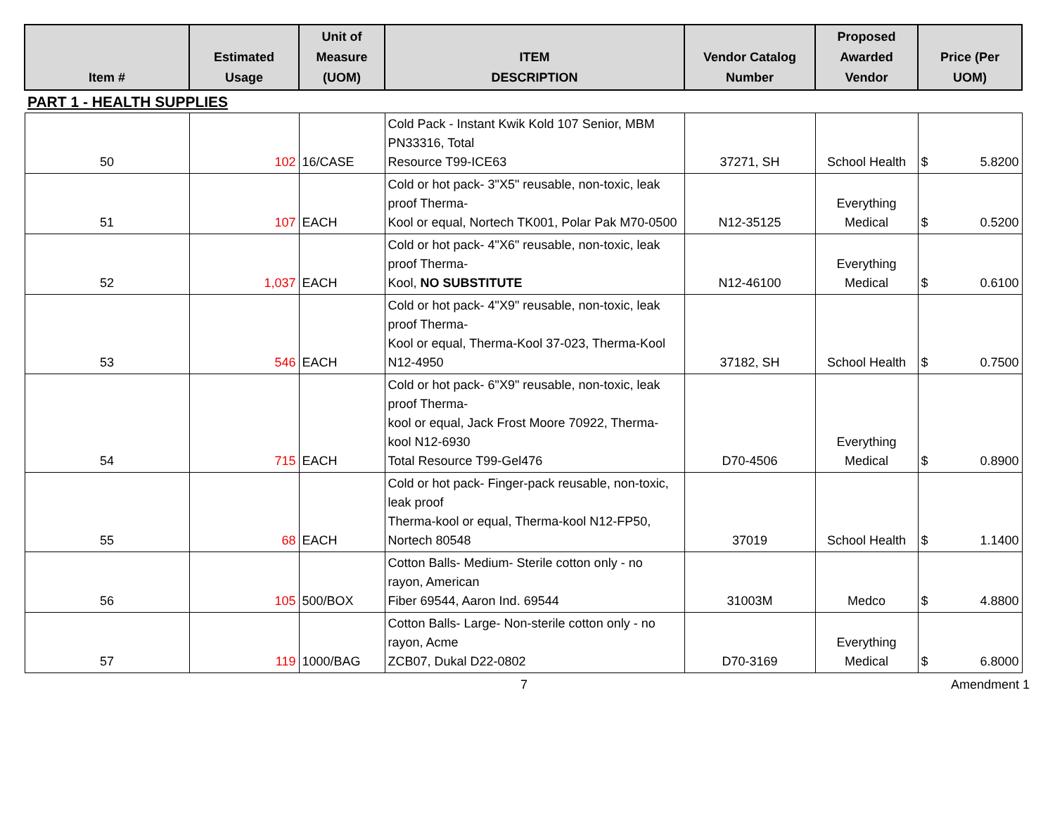| Item # | Estimated Usage | Unit of Measure (UOM) | ITEM DESCRIPTION | Vendor Catalog Number | Proposed Awarded Vendor | Price (Per UOM) |
| --- | --- | --- | --- | --- | --- | --- |
| PART 1 - HEALTH SUPPLIES | | | | | | |
| 50 | 102 | 16/CASE | Cold Pack - Instant Kwik Kold 107 Senior, MBM PN33316, Total Resource T99-ICE63 | 37271, SH | School Health | $ 5.8200 |
| 51 | 107 | EACH | Cold or hot pack- 3"X5" reusable, non-toxic, leak proof Therma- Kool or equal, Nortech TK001, Polar Pak M70-0500 | N12-35125 | Everything Medical | $ 0.5200 |
| 52 | 1,037 | EACH | Cold or hot pack- 4"X6" reusable, non-toxic, leak proof Therma- Kool, NO SUBSTITUTE | N12-46100 | Everything Medical | $ 0.6100 |
| 53 | 546 | EACH | Cold or hot pack- 4"X9" reusable, non-toxic, leak proof Therma- Kool or equal, Therma-Kool 37-023, Therma-Kool N12-4950 | 37182, SH | School Health | $ 0.7500 |
| 54 | 715 | EACH | Cold or hot pack- 6"X9" reusable, non-toxic, leak proof Therma- kool or equal, Jack Frost Moore 70922, Therma-kool N12-6930 Total Resource T99-Gel476 | D70-4506 | Everything Medical | $ 0.8900 |
| 55 | 68 | EACH | Cold or hot pack- Finger-pack reusable, non-toxic, leak proof Therma-kool or equal, Therma-kool N12-FP50, Nortech 80548 | 37019 | School Health | $ 1.1400 |
| 56 | 105 | 500/BOX | Cotton Balls- Medium- Sterile cotton only - no rayon, American Fiber 69544, Aaron Ind. 69544 | 31003M | Medco | $ 4.8800 |
| 57 | 119 | 1000/BAG | Cotton Balls- Large- Non-sterile cotton only - no rayon, Acme ZCB07, Dukal D22-0802 | D70-3169 | Everything Medical | $ 6.8000 |
7 Amendment 1